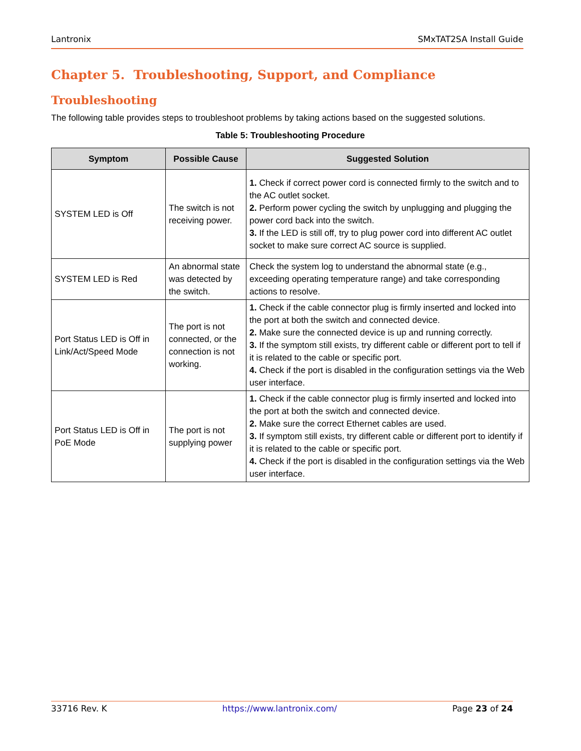Lantronix SMxTAT2SA Install Guide
Chapter 5. Troubleshooting, Support, and Compliance
Troubleshooting
The following table provides steps to troubleshoot problems by taking actions based on the suggested solutions.
Table 5: Troubleshooting Procedure
| Symptom | Possible Cause | Suggested Solution |
| --- | --- | --- |
| SYSTEM LED is Off | The switch is not receiving power. | 1. Check if correct power cord is connected firmly to the switch and to the AC outlet socket. 2. Perform power cycling the switch by unplugging and plugging the power cord back into the switch. 3. If the LED is still off, try to plug power cord into different AC outlet socket to make sure correct AC source is supplied. |
| SYSTEM LED is Red | An abnormal state was detected by the switch. | Check the system log to understand the abnormal state (e.g., exceeding operating temperature range) and take corresponding actions to resolve. |
| Port Status LED is Off in Link/Act/Speed Mode | The port is not connected, or the connection is not working. | 1. Check if the cable connector plug is firmly inserted and locked into the port at both the switch and connected device. 2. Make sure the connected device is up and running correctly. 3. If the symptom still exists, try different cable or different port to tell if it is related to the cable or specific port. 4. Check if the port is disabled in the configuration settings via the Web user interface. |
| Port Status LED is Off in PoE Mode | The port is not supplying power | 1. Check if the cable connector plug is firmly inserted and locked into the port at both the switch and connected device. 2. Make sure the correct Ethernet cables are used. 3. If symptom still exists, try different cable or different port to identify if it is related to the cable or specific port. 4. Check if the port is disabled in the configuration settings via the Web user interface. |
33716 Rev. K https://www.lantronix.com/ Page 23 of 24